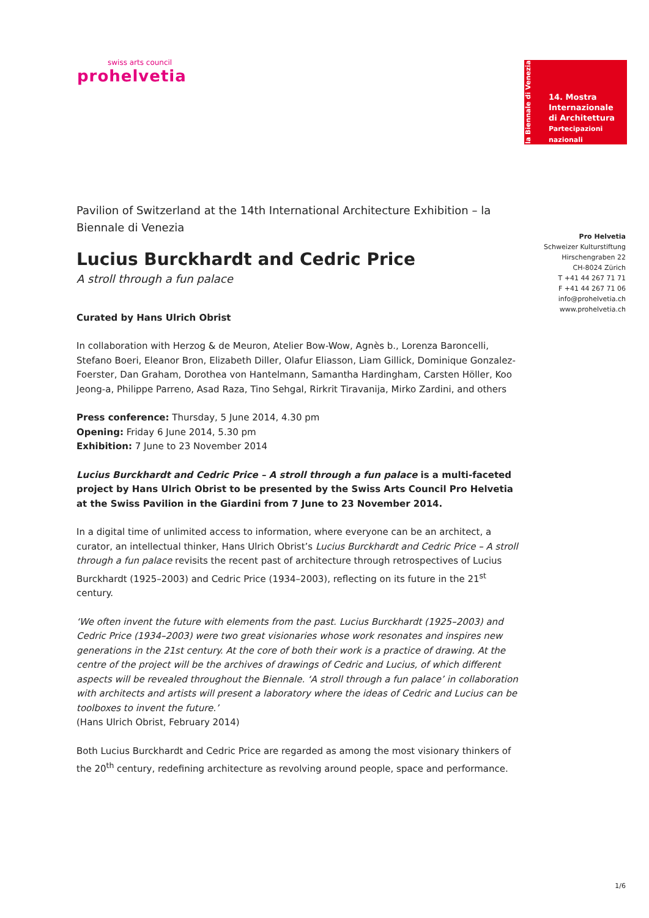swiss arts council
prohelvetia
la Biennale di Venezia
14. Mostra
Internazionale
di Architettura
Partecipazioni nazionali
Pro Helvetia
Schweizer Kulturstiftung
Hirschengraben 22
CH-8024 Zürich
T +41 44 267 71 71
F +41 44 267 71 06
info@prohelvetia.ch
www.prohelvetia.ch
Pavilion of Switzerland at the 14th International Architecture Exhibition – la Biennale di Venezia
Lucius Burckhardt and Cedric Price
A stroll through a fun palace
Curated by Hans Ulrich Obrist
In collaboration with Herzog & de Meuron, Atelier Bow-Wow, Agnès b., Lorenza Baroncelli, Stefano Boeri, Eleanor Bron, Elizabeth Diller, Olafur Eliasson, Liam Gillick, Dominique Gonzalez-Foerster, Dan Graham, Dorothea von Hantelmann, Samantha Hardingham, Carsten Höller, Koo Jeong-a, Philippe Parreno, Asad Raza, Tino Sehgal, Rirkrit Tiravanija, Mirko Zardini, and others
Press conference: Thursday, 5 June 2014, 4.30 pm
Opening: Friday 6 June 2014, 5.30 pm
Exhibition: 7 June to 23 November 2014
Lucius Burckhardt and Cedric Price – A stroll through a fun palace is a multi-faceted project by Hans Ulrich Obrist to be presented by the Swiss Arts Council Pro Helvetia at the Swiss Pavilion in the Giardini from 7 June to 23 November 2014.
In a digital time of unlimited access to information, where everyone can be an architect, a curator, an intellectual thinker, Hans Ulrich Obrist’s Lucius Burckhardt and Cedric Price – A stroll through a fun palace revisits the recent past of architecture through retrospectives of Lucius Burckhardt (1925–2003) and Cedric Price (1934–2003), reflecting on its future in the 21<sup>st</sup> century.
‘We often invent the future with elements from the past. Lucius Burckhardt (1925–2003) and Cedric Price (1934–2003) were two great visionaries whose work resonates and inspires new generations in the 21st century. At the core of both their work is a practice of drawing. At the centre of the project will be the archives of drawings of Cedric and Lucius, of which different aspects will be revealed throughout the Biennale. ‘A stroll through a fun palace’ in collaboration with architects and artists will present a laboratory where the ideas of Cedric and Lucius can be toolboxes to invent the future.’
(Hans Ulrich Obrist, February 2014)
Both Lucius Burckhardt and Cedric Price are regarded as among the most visionary thinkers of the 20<sup>th</sup> century, redefining architecture as revolving around people, space and performance.
1/6